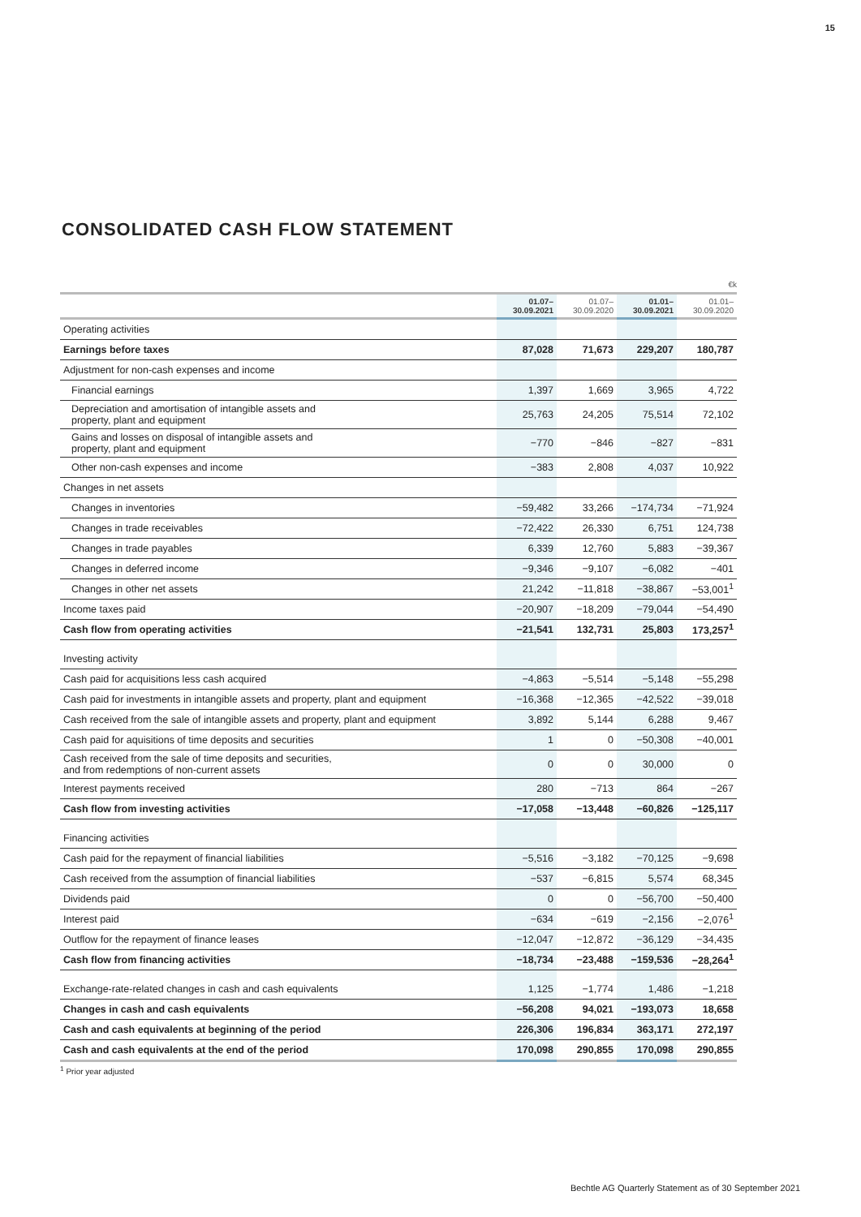15
CONSOLIDATED CASH FLOW STATEMENT
€k
| | 01.07– 30.09.2021 | 01.07– 30.09.2020 | 01.01– 30.09.2021 | 01.01– 30.09.2020 |
| --- | --- | --- | --- | --- |
| Operating activities | | | | |
| Earnings before taxes | 87,028 | 71,673 | 229,207 | 180,787 |
| Adjustment for non-cash expenses and income | | | | |
| Financial earnings | 1,397 | 1,669 | 3,965 | 4,722 |
| Depreciation and amortisation of intangible assets and property, plant and equipment | 25,763 | 24,205 | 75,514 | 72,102 |
| Gains and losses on disposal of intangible assets and property, plant and equipment | −770 | −846 | −827 | −831 |
| Other non-cash expenses and income | −383 | 2,808 | 4,037 | 10,922 |
| Changes in net assets | | | | |
| Changes in inventories | −59,482 | 33,266 | −174,734 | −71,924 |
| Changes in trade receivables | −72,422 | 26,330 | 6,751 | 124,738 |
| Changes in trade payables | 6,339 | 12,760 | 5,883 | −39,367 |
| Changes in deferred income | −9,346 | −9,107 | −6,082 | −401 |
| Changes in other net assets | 21,242 | −11,818 | −38,867 | −53,001<sup>1</sup> |
| Income taxes paid | −20,907 | −18,209 | −79,044 | −54,490 |
| Cash flow from operating activities | −21,541 | 132,731 | 25,803 | 173,257<sup>1</sup> |
| Investing activity | | | | |
| Cash paid for acquisitions less cash acquired | −4,863 | −5,514 | −5,148 | −55,298 |
| Cash paid for investments in intangible assets and property, plant and equipment | −16,368 | −12,365 | −42,522 | −39,018 |
| Cash received from the sale of intangible assets and property, plant and equipment | 3,892 | 5,144 | 6,288 | 9,467 |
| Cash paid for aquisitions of time deposits and securities | 1 | 0 | −50,308 | −40,001 |
| Cash received from the sale of time deposits and securities, and from redemptions of non-current assets | 0 | 0 | 30,000 | 0 |
| Interest payments received | 280 | −713 | 864 | −267 |
| Cash flow from investing activities | −17,058 | −13,448 | −60,826 | −125,117 |
| Financing activities | | | | |
| Cash paid for the repayment of financial liabilities | −5,516 | −3,182 | −70,125 | −9,698 |
| Cash received from the assumption of financial liabilities | −537 | −6,815 | 5,574 | 68,345 |
| Dividends paid | 0 | 0 | −56,700 | −50,400 |
| Interest paid | −634 | −619 | −2,156 | −2,076<sup>1</sup> |
| Outflow for the repayment of finance leases | −12,047 | −12,872 | −36,129 | −34,435 |
| Cash flow from financing activities | −18,734 | −23,488 | −159,536 | −28,264<sup>1</sup> |
| Exchange-rate-related changes in cash and cash equivalents | 1,125 | −1,774 | 1,486 | −1,218 |
| Changes in cash and cash equivalents | −56,208 | 94,021 | −193,073 | 18,658 |
| Cash and cash equivalents at beginning of the period | 226,306 | 196,834 | 363,171 | 272,197 |
| Cash and cash equivalents at the end of the period | 170,098 | 290,855 | 170,098 | 290,855 |
<sup>1</sup> Prior year adjusted
Bechtle AG Quarterly Statement as of 30 September 2021